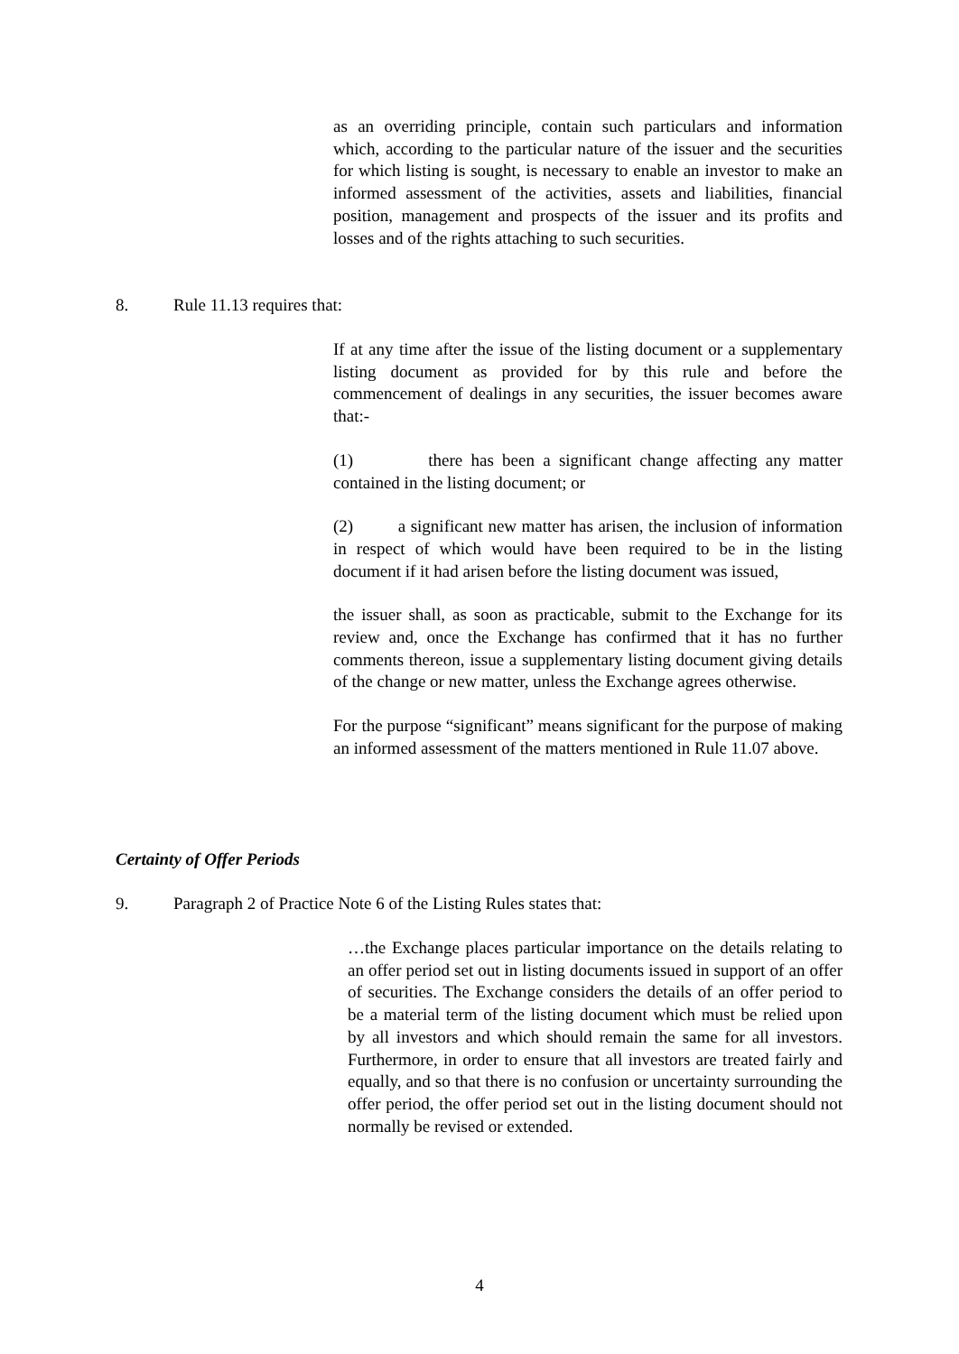as an overriding principle, contain such particulars and information which, according to the particular nature of the issuer and the securities for which listing is sought, is necessary to enable an investor to make an informed assessment of the activities, assets and liabilities, financial position, management and prospects of the issuer and its profits and losses and of the rights attaching to such securities.
8. Rule 11.13 requires that:
If at any time after the issue of the listing document or a supplementary listing document as provided for by this rule and before the commencement of dealings in any securities, the issuer becomes aware that:-
(1) there has been a significant change affecting any matter contained in the listing document; or
(2) a significant new matter has arisen, the inclusion of information in respect of which would have been required to be in the listing document if it had arisen before the listing document was issued,
the issuer shall, as soon as practicable, submit to the Exchange for its review and, once the Exchange has confirmed that it has no further comments thereon, issue a supplementary listing document giving details of the change or new matter, unless the Exchange agrees otherwise.
For the purpose “significant” means significant for the purpose of making an informed assessment of the matters mentioned in Rule 11.07 above.
Certainty of Offer Periods
9. Paragraph 2 of Practice Note 6 of the Listing Rules states that:
…the Exchange places particular importance on the details relating to an offer period set out in listing documents issued in support of an offer of securities. The Exchange considers the details of an offer period to be a material term of the listing document which must be relied upon by all investors and which should remain the same for all investors. Furthermore, in order to ensure that all investors are treated fairly and equally, and so that there is no confusion or uncertainty surrounding the offer period, the offer period set out in the listing document should not normally be revised or extended.
4